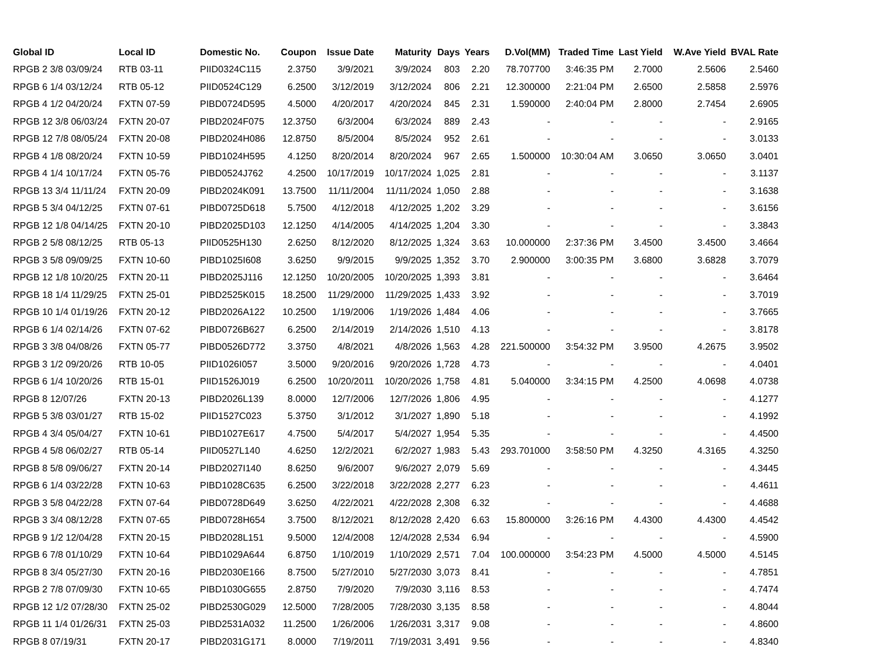| Global ID | Local ID | Domestic No. | Coupon | Issue Date | Maturity | Days | Years | D.Vol(MM) | Traded Time | Last Yield | W.Ave Yield | BVAL Rate |
| --- | --- | --- | --- | --- | --- | --- | --- | --- | --- | --- | --- | --- |
| RPGB 2 3/8 03/09/24 | RTB 03-11 | PIID0324C115 | 2.3750 | 3/9/2021 | 3/9/2024 | 803 | 2.20 | 78.707700 | 3:46:35 PM | 2.7000 | 2.5606 | 2.5460 |
| RPGB 6 1/4 03/12/24 | RTB 05-12 | PIID0524C129 | 6.2500 | 3/12/2019 | 3/12/2024 | 806 | 2.21 | 12.300000 | 2:21:04 PM | 2.6500 | 2.5858 | 2.5976 |
| RPGB 4 1/2 04/20/24 | FXTN 07-59 | PIBD0724D595 | 4.5000 | 4/20/2017 | 4/20/2024 | 845 | 2.31 | 1.590000 | 2:40:04 PM | 2.8000 | 2.7454 | 2.6905 |
| RPGB 12 3/8 06/03/24 | FXTN 20-07 | PIBD2024F075 | 12.3750 | 6/3/2004 | 6/3/2024 | 889 | 2.43 | - | - | - | - | 2.9165 |
| RPGB 12 7/8 08/05/24 | FXTN 20-08 | PIBD2024H086 | 12.8750 | 8/5/2004 | 8/5/2024 | 952 | 2.61 | - | - | - | - | 3.0133 |
| RPGB 4 1/8 08/20/24 | FXTN 10-59 | PIBD1024H595 | 4.1250 | 8/20/2014 | 8/20/2024 | 967 | 2.65 | 1.500000 | 10:30:04 AM | 3.0650 | 3.0650 | 3.0401 |
| RPGB 4 1/4 10/17/24 | FXTN 05-76 | PIBD0524J762 | 4.2500 | 10/17/2019 | 10/17/2024 | 1,025 | 2.81 | - | - | - | - | 3.1137 |
| RPGB 13 3/4 11/11/24 | FXTN 20-09 | PIBD2024K091 | 13.7500 | 11/11/2004 | 11/11/2024 | 1,050 | 2.88 | - | - | - | - | 3.1638 |
| RPGB 5 3/4 04/12/25 | FXTN 07-61 | PIBD0725D618 | 5.7500 | 4/12/2018 | 4/12/2025 | 1,202 | 3.29 | - | - | - | - | 3.6156 |
| RPGB 12 1/8 04/14/25 | FXTN 20-10 | PIBD2025D103 | 12.1250 | 4/14/2005 | 4/14/2025 | 1,204 | 3.30 | - | - | - | - | 3.3843 |
| RPGB 2 5/8 08/12/25 | RTB 05-13 | PIID0525H130 | 2.6250 | 8/12/2020 | 8/12/2025 | 1,324 | 3.63 | 10.000000 | 2:37:36 PM | 3.4500 | 3.4500 | 3.4664 |
| RPGB 3 5/8 09/09/25 | FXTN 10-60 | PIBD1025I608 | 3.6250 | 9/9/2015 | 9/9/2025 | 1,352 | 3.70 | 2.900000 | 3:00:35 PM | 3.6800 | 3.6828 | 3.7079 |
| RPGB 12 1/8 10/20/25 | FXTN 20-11 | PIBD2025J116 | 12.1250 | 10/20/2005 | 10/20/2025 | 1,393 | 3.81 | - | - | - | - | 3.6464 |
| RPGB 18 1/4 11/29/25 | FXTN 25-01 | PIBD2525K015 | 18.2500 | 11/29/2000 | 11/29/2025 | 1,433 | 3.92 | - | - | - | - | 3.7019 |
| RPGB 10 1/4 01/19/26 | FXTN 20-12 | PIBD2026A122 | 10.2500 | 1/19/2006 | 1/19/2026 | 1,484 | 4.06 | - | - | - | - | 3.7665 |
| RPGB 6 1/4 02/14/26 | FXTN 07-62 | PIBD0726B627 | 6.2500 | 2/14/2019 | 2/14/2026 | 1,510 | 4.13 | - | - | - | - | 3.8178 |
| RPGB 3 3/8 04/08/26 | FXTN 05-77 | PIBD0526D772 | 3.3750 | 4/8/2021 | 4/8/2026 | 1,563 | 4.28 | 221.500000 | 3:54:32 PM | 3.9500 | 4.2675 | 3.9502 |
| RPGB 3 1/2 09/20/26 | RTB 10-05 | PIID1026I057 | 3.5000 | 9/20/2016 | 9/20/2026 | 1,728 | 4.73 | - | - | - | - | 4.0401 |
| RPGB 6 1/4 10/20/26 | RTB 15-01 | PIID1526J019 | 6.2500 | 10/20/2011 | 10/20/2026 | 1,758 | 4.81 | 5.040000 | 3:34:15 PM | 4.2500 | 4.0698 | 4.0738 |
| RPGB 8 12/07/26 | FXTN 20-13 | PIBD2026L139 | 8.0000 | 12/7/2006 | 12/7/2026 | 1,806 | 4.95 | - | - | - | - | 4.1277 |
| RPGB 5 3/8 03/01/27 | RTB 15-02 | PIID1527C023 | 5.3750 | 3/1/2012 | 3/1/2027 | 1,890 | 5.18 | - | - | - | - | 4.1992 |
| RPGB 4 3/4 05/04/27 | FXTN 10-61 | PIBD1027E617 | 4.7500 | 5/4/2017 | 5/4/2027 | 1,954 | 5.35 | - | - | - | - | 4.4500 |
| RPGB 4 5/8 06/02/27 | RTB 05-14 | PIID0527L140 | 4.6250 | 12/2/2021 | 6/2/2027 | 1,983 | 5.43 | 293.701000 | 3:58:50 PM | 4.3250 | 4.3165 | 4.3250 |
| RPGB 8 5/8 09/06/27 | FXTN 20-14 | PIBD2027I140 | 8.6250 | 9/6/2007 | 9/6/2027 | 2,079 | 5.69 | - | - | - | - | 4.3445 |
| RPGB 6 1/4 03/22/28 | FXTN 10-63 | PIBD1028C635 | 6.2500 | 3/22/2018 | 3/22/2028 | 2,277 | 6.23 | - | - | - | - | 4.4611 |
| RPGB 3 5/8 04/22/28 | FXTN 07-64 | PIBD0728D649 | 3.6250 | 4/22/2021 | 4/22/2028 | 2,308 | 6.32 | - | - | - | - | 4.4688 |
| RPGB 3 3/4 08/12/28 | FXTN 07-65 | PIBD0728H654 | 3.7500 | 8/12/2021 | 8/12/2028 | 2,420 | 6.63 | 15.800000 | 3:26:16 PM | 4.4300 | 4.4300 | 4.4542 |
| RPGB 9 1/2 12/04/28 | FXTN 20-15 | PIBD2028L151 | 9.5000 | 12/4/2008 | 12/4/2028 | 2,534 | 6.94 | - | - | - | - | 4.5900 |
| RPGB 6 7/8 01/10/29 | FXTN 10-64 | PIBD1029A644 | 6.8750 | 1/10/2019 | 1/10/2029 | 2,571 | 7.04 | 100.000000 | 3:54:23 PM | 4.5000 | 4.5000 | 4.5145 |
| RPGB 8 3/4 05/27/30 | FXTN 20-16 | PIBD2030E166 | 8.7500 | 5/27/2010 | 5/27/2030 | 3,073 | 8.41 | - | - | - | - | 4.7851 |
| RPGB 2 7/8 07/09/30 | FXTN 10-65 | PIBD1030G655 | 2.8750 | 7/9/2020 | 7/9/2030 | 3,116 | 8.53 | - | - | - | - | 4.7474 |
| RPGB 12 1/2 07/28/30 | FXTN 25-02 | PIBD2530G029 | 12.5000 | 7/28/2005 | 7/28/2030 | 3,135 | 8.58 | - | - | - | - | 4.8044 |
| RPGB 11 1/4 01/26/31 | FXTN 25-03 | PIBD2531A032 | 11.2500 | 1/26/2006 | 1/26/2031 | 3,317 | 9.08 | - | - | - | - | 4.8600 |
| RPGB 8 07/19/31 | FXTN 20-17 | PIBD2031G171 | 8.0000 | 7/19/2011 | 7/19/2031 | 3,491 | 9.56 | - | - | - | - | 4.8340 |